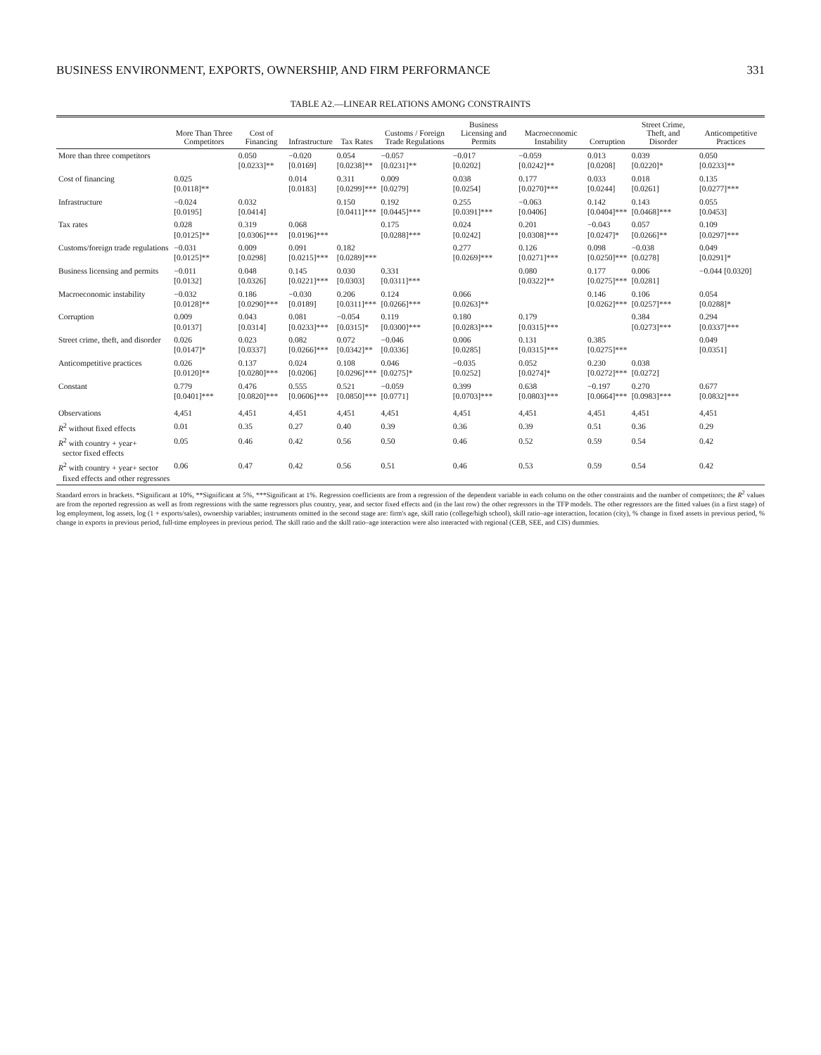BUSINESS ENVIRONMENT, EXPORTS, OWNERSHIP, AND FIRM PERFORMANCE 331
TABLE A2.—LINEAR RELATIONS AMONG CONSTRAINTS
| | More Than Three Competitors | Cost of Financing | Infrastructure | Tax Rates | Customs / Foreign Trade Regulations | Business Licensing and Permits | Macroeconomic Instability | Corruption | Street Crime, Theft, and Disorder | Anticompetitive Practices |
| --- | --- | --- | --- | --- | --- | --- | --- | --- | --- | --- |
| More than three competitors | | 0.050 [0.0233]** | −0.020 [0.0169] | 0.054 [0.0238]** | −0.057 [0.0231]** | −0.017 [0.0202] | −0.059 [0.0242]** | 0.013 [0.0208] | 0.039 [0.0220]* | 0.050 [0.0233]** |
| Cost of financing | 0.025 [0.0118]** | | 0.014 [0.0183] | 0.311 [0.0299]*** | 0.009 [0.0279] | 0.038 [0.0254] | 0.177 [0.0270]*** | 0.033 [0.0244] | 0.018 [0.0261] | 0.135 [0.0277]*** |
| Infrastructure | −0.024 [0.0195] | 0.032 [0.0414] | | 0.150 [0.0411]*** | 0.192 [0.0445]*** | 0.255 [0.0391]*** | −0.063 [0.0406] | 0.142 [0.0404]*** | 0.143 [0.0468]*** | 0.055 [0.0453] |
| Tax rates | 0.028 [0.0125]** | 0.319 [0.0306]*** | 0.068 [0.0196]*** | | 0.175 [0.0288]*** | 0.024 [0.0242] | 0.201 [0.0308]*** | −0.043 [0.0247]* | 0.057 [0.0266]** | 0.109 [0.0297]*** |
| Customs/foreign trade regulations | −0.031 [0.0125]** | 0.009 [0.0298] | 0.091 [0.0215]*** | 0.182 [0.0289]*** | | 0.277 [0.0269]*** | 0.126 [0.0271]*** | 0.098 [0.0250]*** | −0.038 [0.0278] | 0.049 [0.0291]* |
| Business licensing and permits | −0.011 [0.0132] | 0.048 [0.0326] | 0.145 [0.0221]*** | 0.030 [0.0303] | 0.331 [0.0311]*** | | 0.080 [0.0322]** | 0.177 [0.0275]*** | 0.006 [0.0281] | −0.044 [0.0320] |
| Macroeconomic instability | −0.032 [0.0128]** | 0.186 [0.0290]*** | −0.030 [0.0189] | 0.206 [0.0311]*** | 0.124 [0.0266]*** | 0.066 [0.0263]** | | 0.146 [0.0262]*** | 0.106 [0.0257]*** | 0.054 [0.0288]* |
| Corruption | 0.009 [0.0137] | 0.043 [0.0314] | 0.081 [0.0233]*** | −0.054 [0.0315]* | 0.119 [0.0300]*** | 0.180 [0.0283]*** | 0.179 [0.0315]*** | | 0.384 [0.0273]*** | 0.294 [0.0337]*** |
| Street crime, theft, and disorder | 0.026 [0.0147]* | 0.023 [0.0337] | 0.082 [0.0266]*** | 0.072 [0.0342]** | −0.046 [0.0336] | 0.006 [0.0285] | 0.131 [0.0315]*** | 0.385 [0.0275]*** | | 0.049 [0.0351] |
| Anticompetitive practices | 0.026 [0.0120]** | 0.137 [0.0280]*** | 0.024 [0.0206] | 0.108 [0.0296]*** | 0.046 [0.0275]* | −0.035 [0.0252] | 0.052 [0.0274]* | 0.230 [0.0272]*** | 0.038 [0.0272] | |
| Constant | 0.779 [0.0401]*** | 0.476 [0.0820]*** | 0.555 [0.0606]*** | 0.521 [0.0850]*** | −0.059 [0.0771] | 0.399 [0.0703]*** | 0.638 [0.0803]*** | −0.197 [0.0664]*** | 0.270 [0.0983]*** | 0.677 [0.0832]*** |
| Observations | 4,451 | 4,451 | 4,451 | 4,451 | 4,451 | 4,451 | 4,451 | 4,451 | 4,451 | 4,451 |
| R<sup>2</sup> without fixed effects | 0.01 | 0.35 | 0.27 | 0.40 | 0.39 | 0.36 | 0.39 | 0.51 | 0.36 | 0.29 |
| R<sup>2</sup> with country + year+ sector fixed effects | 0.05 | 0.46 | 0.42 | 0.56 | 0.50 | 0.46 | 0.52 | 0.59 | 0.54 | 0.42 |
| R<sup>2</sup> with country + year+ sector fixed effects and other regressors | 0.06 | 0.47 | 0.42 | 0.56 | 0.51 | 0.46 | 0.53 | 0.59 | 0.54 | 0.42 |
Standard errors in brackets. *Significant at 10%, **Significant at 5%, ***Significant at 1%. Regression coefficients are from a regression of the dependent variable in each column on the other constraints and the number of competitors; the R<sup>2</sup> values are from the reported regression as well as from regressions with the same regressors plus country, year, and sector fixed effects and (in the last row) the other regressors in the TFP models. The other regressors are the fitted values (in a first stage) of log employment, log assets, log (1 + exports/sales), ownership variables; instruments omitted in the second stage are: firm's age, skill ratio (college/high school), skill ratio–age interaction, location (city), % change in fixed assets in previous period, % change in exports in previous period, full-time employees in previous period. The skill ratio and the skill ratio–age interaction were also interacted with regional (CEB, SEE, and CIS) dummies.